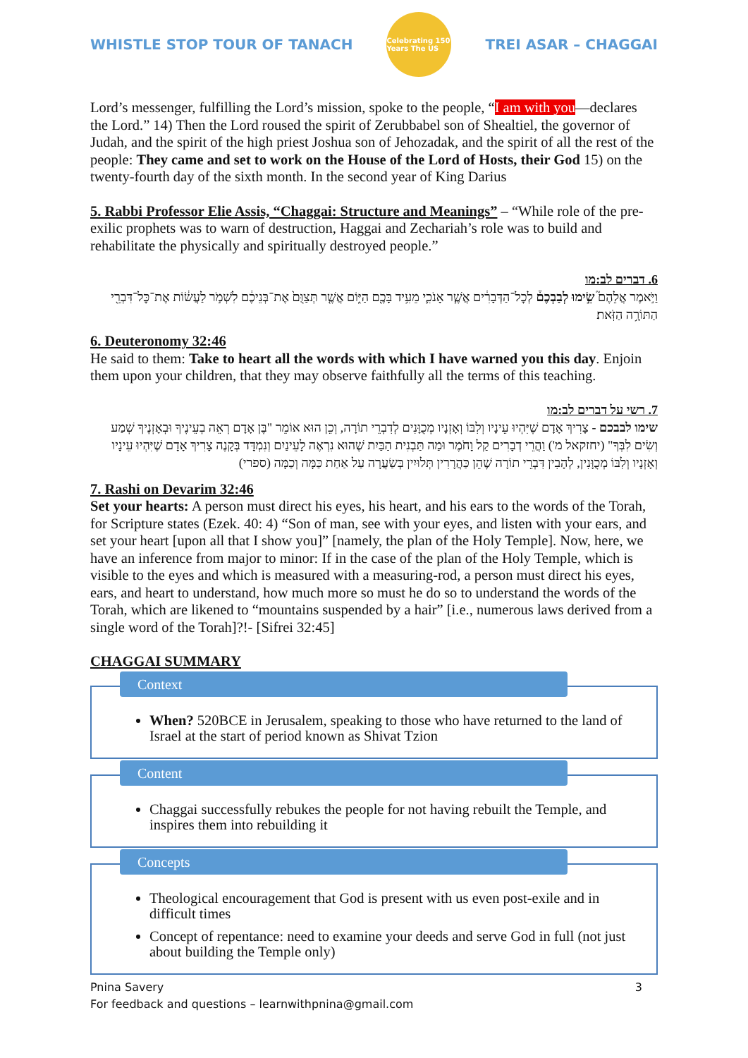WHISTLE STOP TOUR OF TANACH
Celebrating 150 Years The US
TREI ASAR – CHAGGAI
Lord’s messenger, fulfilling the Lord’s mission, spoke to the people, “I am with you—declares the Lord.” 14) Then the Lord roused the spirit of Zerubbabel son of Shealtiel, the governor of Judah, and the spirit of the high priest Joshua son of Jehozadak, and the spirit of all the rest of the people: They came and set to work on the House of the Lord of Hosts, their God 15) on the twenty-fourth day of the sixth month. In the second year of King Darius
5. Rabbi Professor Elie Assis, “Chaggai: Structure and Meanings” – “While role of the pre-exilic prophets was to warn of destruction, Haggai and Zechariah’s role was to build and rehabilitate the physically and spiritually destroyed people.”
6. דברים לב:מו
וַיֹּ֣אמֶר אֲלֵהֶם֮ שִׂ֣ימוּ לְבַבְכֶם֒ לְכׇל־הַדְּבָרִ֔ים אֲשֶׁ֧ר אָנֹכִ֛י מֵעִ֥יד בָּכֶ֖ם הַיּ֑וֹם אֲשֶׁ֤ר תְּצַוֻּם֙ אֶת־בְּנֵיכֶ֔ם לִשְׁמֹ֣ר לַעֲשׂ֔וֹת אֶת־כׇּל־דִּבְרֵ֖י הַתּוֹרָ֥ה הַזֹּֽאת׃
6. Deuteronomy 32:46
He said to them: Take to heart all the words with which I have warned you this day. Enjoin them upon your children, that they may observe faithfully all the terms of this teaching.
7. רשי על דברים לב:מו
שימו לבבכם - צָרִיךְ אָדָם שֶׁיִּהְיוּ עֵינָיו וְלִבּוֹ וְאָזְנָיו מְכֻוָּנִים לְדִבְרֵי תוֹרָה, וְכֵן הוּא אוֹמֵר "בֶּן אָדָם רְאֵה בְעֵינֶיךָ וּבְאָזְנֶיךָ שְׁמַע וְשִׂים לִבְּךָ" (יחזקאל מ') וַהֲרֵי דְבָרִים קַל וָחֹמֶר וּמַה תַּבְנִית הַבַּיִת שֶׁהוּא נִרְאֶה לָעֵינַיִם וְנִמְדָּד בְּקָנֶה צָרִיךְ אָדָם שֶׁיִּהְיוּ עֵינָיו וְאָזְנָיו וְלִבּוֹ מְכֻוָּנִין, לְהָבִין דִּבְרֵי תוֹרָה שֶׁהֵן כַּהֲרָרִין תְּלוּיִין בְּשַׂעֲרָה עַל אַחַת כַּמָּה וְכַמָּה (ספרי)
7. Rashi on Devarim 32:46
Set your hearts: A person must direct his eyes, his heart, and his ears to the words of the Torah, for Scripture states (Ezek. 40: 4) “Son of man, see with your eyes, and listen with your ears, and set your heart [upon all that I show you]” [namely, the plan of the Holy Temple]. Now, here, we have an inference from major to minor: If in the case of the plan of the Holy Temple, which is visible to the eyes and which is measured with a measuring-rod, a person must direct his eyes, ears, and heart to understand, how much more so must he do so to understand the words of the Torah, which are likened to “mountains suspended by a hair” [i.e., numerous laws derived from a single word of the Torah]?!- [Sifrei 32:45]
CHAGGAI SUMMARY
Context
When? 520BCE in Jerusalem, speaking to those who have returned to the land of Israel at the start of period known as Shivat Tzion
Content
Chaggai successfully rebukes the people for not having rebuilt the Temple, and inspires them into rebuilding it
Concepts
Theological encouragement that God is present with us even post-exile and in difficult times
Concept of repentance: need to examine your deeds and serve God in full (not just about building the Temple only)
Pnina Savery 3
For feedback and questions – learnwithpnina@gmail.com